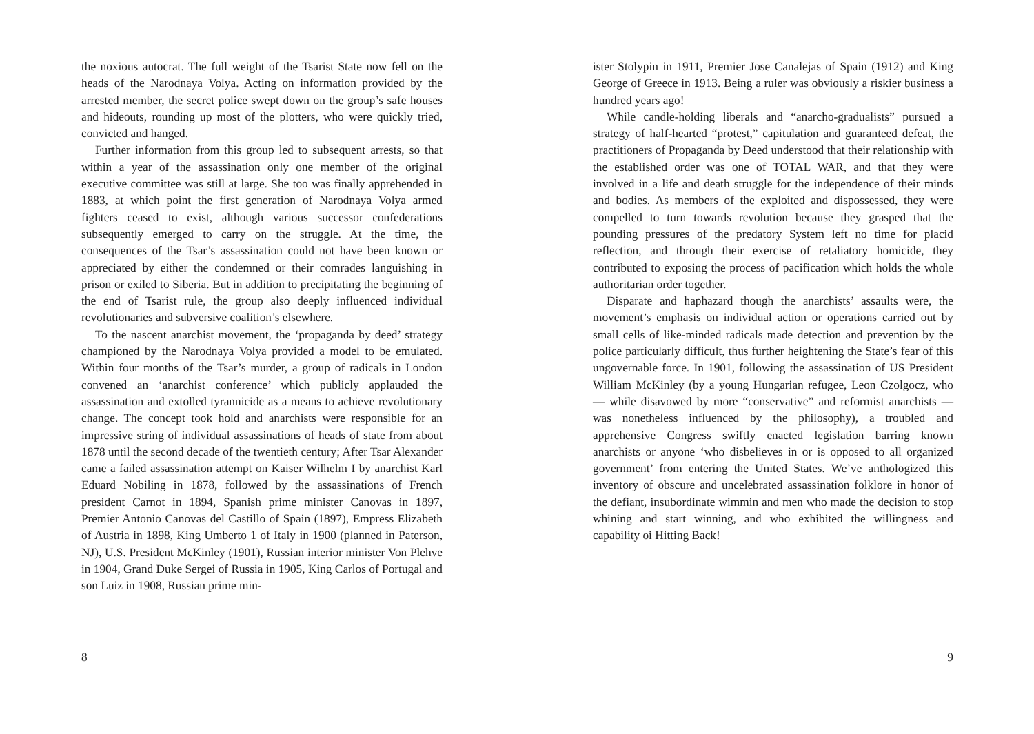the noxious autocrat. The full weight of the Tsarist State now fell on the heads of the Narodnaya Volya. Acting on information provided by the arrested member, the secret police swept down on the group’s safe houses and hideouts, rounding up most of the plotters, who were quickly tried, convicted and hanged.
Further information from this group led to subsequent arrests, so that within a year of the assassination only one member of the original executive committee was still at large. She too was finally apprehended in 1883, at which point the first generation of Narodnaya Volya armed fighters ceased to exist, although various successor confederations subsequently emerged to carry on the struggle. At the time, the consequences of the Tsar’s assassination could not have been known or appreciated by either the condemned or their comrades languishing in prison or exiled to Siberia. But in addition to precipitating the beginning of the end of Tsarist rule, the group also deeply influenced individual revolutionaries and subversive coalition’s elsewhere.
To the nascent anarchist movement, the ‘propaganda by deed’ strategy championed by the Narodnaya Volya provided a model to be emulated. Within four months of the Tsar’s murder, a group of radicals in London convened an ‘anarchist conference’ which publicly applauded the assassination and extolled tyrannicide as a means to achieve revolutionary change. The concept took hold and anarchists were responsible for an impressive string of individual assassinations of heads of state from about 1878 until the second decade of the twentieth century; After Tsar Alexander came a failed assassination attempt on Kaiser Wilhelm I by anarchist Karl Eduard Nobiling in 1878, followed by the assassinations of French president Carnot in 1894, Spanish prime minister Canovas in 1897, Premier Antonio Canovas del Castillo of Spain (1897), Empress Elizabeth of Austria in 1898, King Umberto 1 of Italy in 1900 (planned in Paterson, NJ), U.S. President McKinley (1901), Russian interior minister Von Plehve in 1904, Grand Duke Sergei of Russia in 1905, King Carlos of Portugal and son Luiz in 1908, Russian prime min-
8
ister Stolypin in 1911, Premier Jose Canalejas of Spain (1912) and King George of Greece in 1913. Being a ruler was obviously a riskier business a hundred years ago!
While candle-holding liberals and “anarcho-gradualists” pursued a strategy of half-hearted “protest,” capitulation and guaranteed defeat, the practitioners of Propaganda by Deed understood that their relationship with the established order was one of TOTAL WAR, and that they were involved in a life and death struggle for the independence of their minds and bodies. As members of the exploited and dispossessed, they were compelled to turn towards revolution because they grasped that the pounding pressures of the predatory System left no time for placid reflection, and through their exercise of retaliatory homicide, they contributed to exposing the process of pacification which holds the whole authoritarian order together.
Disparate and haphazard though the anarchists’ assaults were, the movement’s emphasis on individual action or operations carried out by small cells of like-minded radicals made detection and prevention by the police particularly difficult, thus further heightening the State’s fear of this ungovernable force. In 1901, following the assassination of US President William McKinley (by a young Hungarian refugee, Leon Czolgocz, who — while disavowed by more “conservative” and reformist anarchists — was nonetheless influenced by the philosophy), a troubled and apprehensive Congress swiftly enacted legislation barring known anarchists or anyone ‘who disbelieves in or is opposed to all organized government’ from entering the United States. We’ve anthologized this inventory of obscure and uncelebrated assassination folklore in honor of the defiant, insubordinate wimmin and men who made the decision to stop whining and start winning, and who exhibited the willingness and capability oi Hitting Back!
9